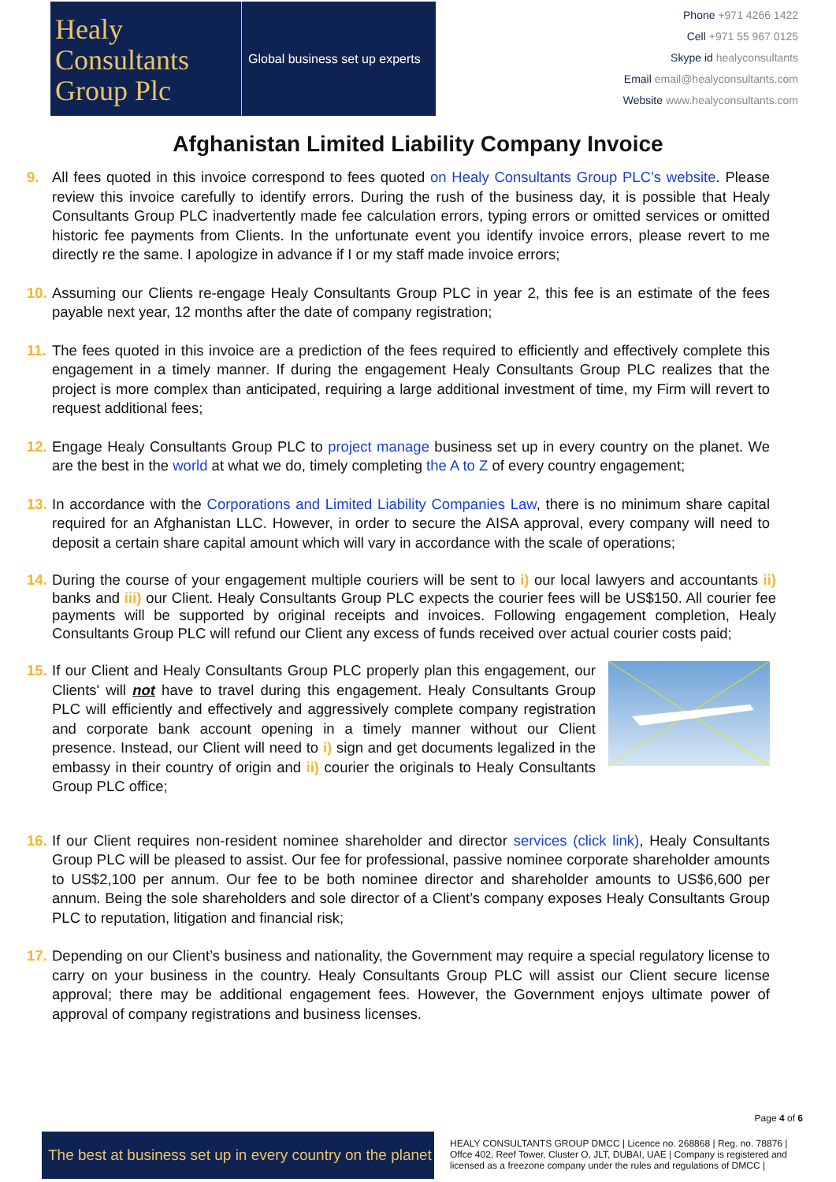Healy
Consultants
Group Plc
Global business set up experts
Phone +971 4266 1422
Cell +971 55 967 0125
Skype id healyconsultants
Email email@healyconsultants.com
Website www.healyconsultants.com
Afghanistan Limited Liability Company Invoice
9. All fees quoted in this invoice correspond to fees quoted on Healy Consultants Group PLC’s website. Please review this invoice carefully to identify errors. During the rush of the business day, it is possible that Healy Consultants Group PLC inadvertently made fee calculation errors, typing errors or omitted services or omitted historic fee payments from Clients. In the unfortunate event you identify invoice errors, please revert to me directly re the same. I apologize in advance if I or my staff made invoice errors;
10. Assuming our Clients re-engage Healy Consultants Group PLC in year 2, this fee is an estimate of the fees payable next year, 12 months after the date of company registration;
11. The fees quoted in this invoice are a prediction of the fees required to efficiently and effectively complete this engagement in a timely manner. If during the engagement Healy Consultants Group PLC realizes that the project is more complex than anticipated, requiring a large additional investment of time, my Firm will revert to request additional fees;
12. Engage Healy Consultants Group PLC to project manage business set up in every country on the planet. We are the best in the world at what we do, timely completing the A to Z of every country engagement;
13. In accordance with the Corporations and Limited Liability Companies Law, there is no minimum share capital required for an Afghanistan LLC. However, in order to secure the AISA approval, every company will need to deposit a certain share capital amount which will vary in accordance with the scale of operations;
14. During the course of your engagement multiple couriers will be sent to i) our local lawyers and accountants ii) banks and iii) our Client. Healy Consultants Group PLC expects the courier fees will be US$150. All courier fee payments will be supported by original receipts and invoices. Following engagement completion, Healy Consultants Group PLC will refund our Client any excess of funds received over actual courier costs paid;
15. If our Client and Healy Consultants Group PLC properly plan this engagement, our Clients' will not have to travel during this engagement. Healy Consultants Group PLC will efficiently and effectively and aggressively complete company registration and corporate bank account opening in a timely manner without our Client presence. Instead, our Client will need to i) sign and get documents legalized in the embassy in their country of origin and ii) courier the originals to Healy Consultants Group PLC office;
16. If our Client requires non-resident nominee shareholder and director services (click link), Healy Consultants Group PLC will be pleased to assist. Our fee for professional, passive nominee corporate shareholder amounts to US$2,100 per annum. Our fee to be both nominee director and shareholder amounts to US$6,600 per annum. Being the sole shareholders and sole director of a Client’s company exposes Healy Consultants Group PLC to reputation, litigation and financial risk;
17. Depending on our Client’s business and nationality, the Government may require a special regulatory license to carry on your business in the country. Healy Consultants Group PLC will assist our Client secure license approval; there may be additional engagement fees. However, the Government enjoys ultimate power of approval of company registrations and business licenses.
Page 4 of 6
The best at business set up in every country on the planet
HEALY CONSULTANTS GROUP DMCC | Licence no. 268868 | Reg. no. 78876 | Offce 402, Reef Tower, Cluster O, JLT, DUBAI, UAE | Company is registered and licensed as a freezone company under the rules and regulations of DMCC |